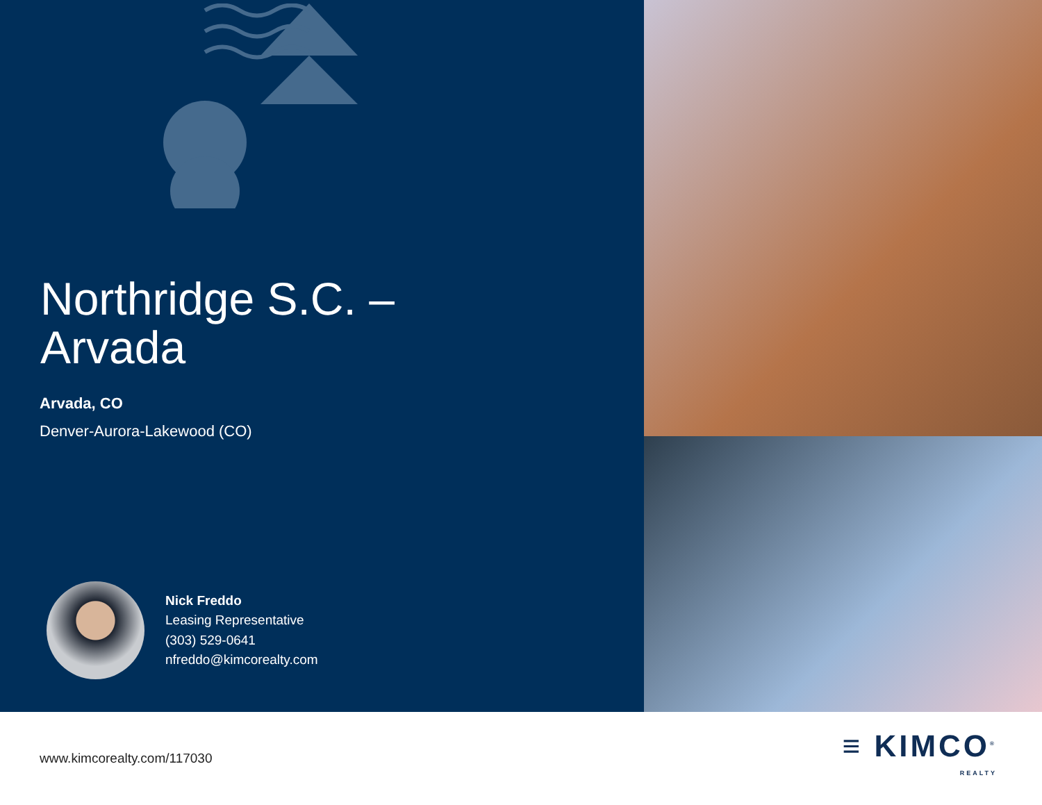Northridge S.C. –
Arvada
Arvada, CO
Denver-Aurora-Lakewood (CO)
Nick Freddo
Leasing Representative
(303) 529-0641
nfreddo@kimcorealty.com
www.kimcorealty.com/117030
≡ KIMCO<sup>®</sup>
REALTY